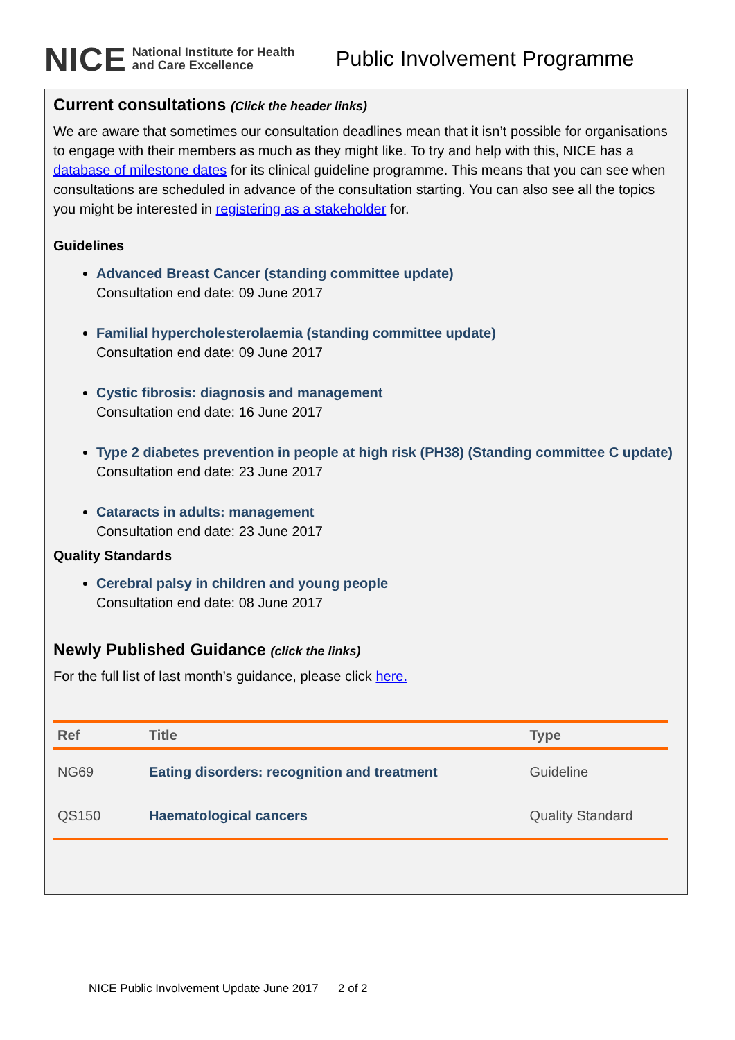NICE National Institute for Health and Care Excellence Public Involvement Programme
Current consultations (Click the header links)
We are aware that sometimes our consultation deadlines mean that it isn’t possible for organisations to engage with their members as much as they might like. To try and help with this, NICE has a database of milestone dates for its clinical guideline programme. This means that you can see when consultations are scheduled in advance of the consultation starting. You can also see all the topics you might be interested in registering as a stakeholder for.
Guidelines
Advanced Breast Cancer (standing committee update)
Consultation end date: 09 June 2017
Familial hypercholesterolaemia (standing committee update)
Consultation end date: 09 June 2017
Cystic fibrosis: diagnosis and management
Consultation end date: 16 June 2017
Type 2 diabetes prevention in people at high risk (PH38) (Standing committee C update)
Consultation end date: 23 June 2017
Cataracts in adults: management
Consultation end date: 23 June 2017
Quality Standards
Cerebral palsy in children and young people
Consultation end date: 08 June 2017
Newly Published Guidance (click the links)
For the full list of last month’s guidance, please click here.
| Ref | Title | Type |
| --- | --- | --- |
| NG69 | Eating disorders: recognition and treatment | Guideline |
| QS150 | Haematological cancers | Quality Standard |
NICE Public Involvement Update June 2017 2 of 2